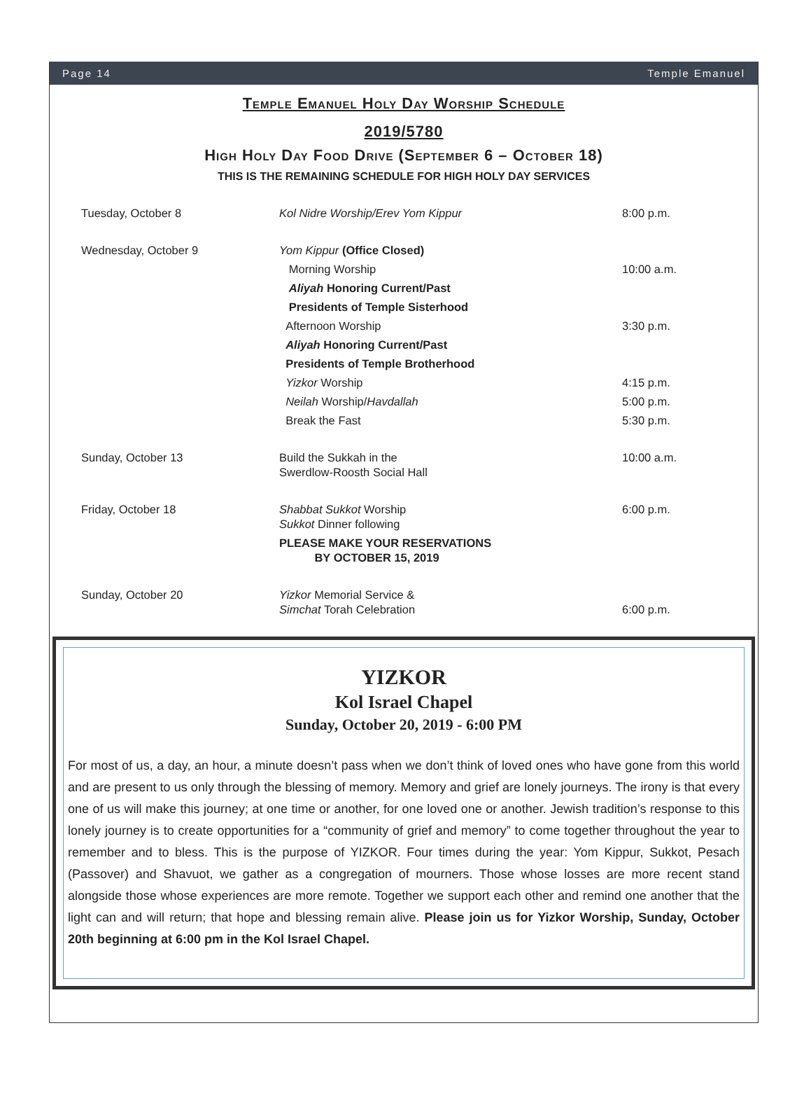Page 14 Temple Emanuel
Temple Emanuel Holy Day Worship Schedule
2019/5780
High Holy Day Food Drive (September 6 – October 18)
THIS IS THE REMAINING SCHEDULE FOR HIGH HOLY DAY SERVICES
| Tuesday, October 8 | Kol Nidre Worship/Erev Yom Kippur | 8:00 p.m. |
| Wednesday, October 9 | Yom Kippur (Office Closed) | |
| | Morning Worship | 10:00 a.m. |
| | Aliyah Honoring Current/Past | |
| | Presidents of Temple Sisterhood | |
| | Afternoon Worship | 3:30 p.m. |
| | Aliyah Honoring Current/Past | |
| | Presidents of Temple Brotherhood | |
| | Yizkor Worship | 4:15 p.m. |
| | Neilah Worship/ Havdallah | 5:00 p.m. |
| | Break the Fast | 5:30 p.m. |
| Sunday, October 13 | Build the Sukkah in the Swerdlow-Roosth Social Hall | 10:00 a.m. |
| Friday, October 18 | Shabbat Sukkot Worship Sukkot Dinner following | 6:00 p.m. |
| | PLEASE MAKE YOUR RESERVATIONS BY OCTOBER 15, 2019 | |
| Sunday, October 20 | Yizkor Memorial Service & Simchat Torah Celebration | 6:00 p.m. |
YIZKOR
Kol Israel Chapel
Sunday, October 20, 2019 - 6:00 PM
For most of us, a day, an hour, a minute doesn’t pass when we don’t think of loved ones who have gone from this world and are present to us only through the blessing of memory. Memory and grief are lonely journeys. The irony is that every one of us will make this journey; at one time or another, for one loved one or another. Jewish tradition’s response to this lonely journey is to create opportunities for a “community of grief and memory” to come together throughout the year to remember and to bless. This is the purpose of YIZKOR. Four times during the year: Yom Kippur, Sukkot, Pesach (Passover) and Shavuot, we gather as a congregation of mourners. Those whose losses are more recent stand alongside those whose experiences are more remote. Together we support each other and remind one another that the light can and will return; that hope and blessing remain alive. Please join us for Yizkor Worship, Sunday, October 20th beginning at 6:00 pm in the Kol Israel Chapel.